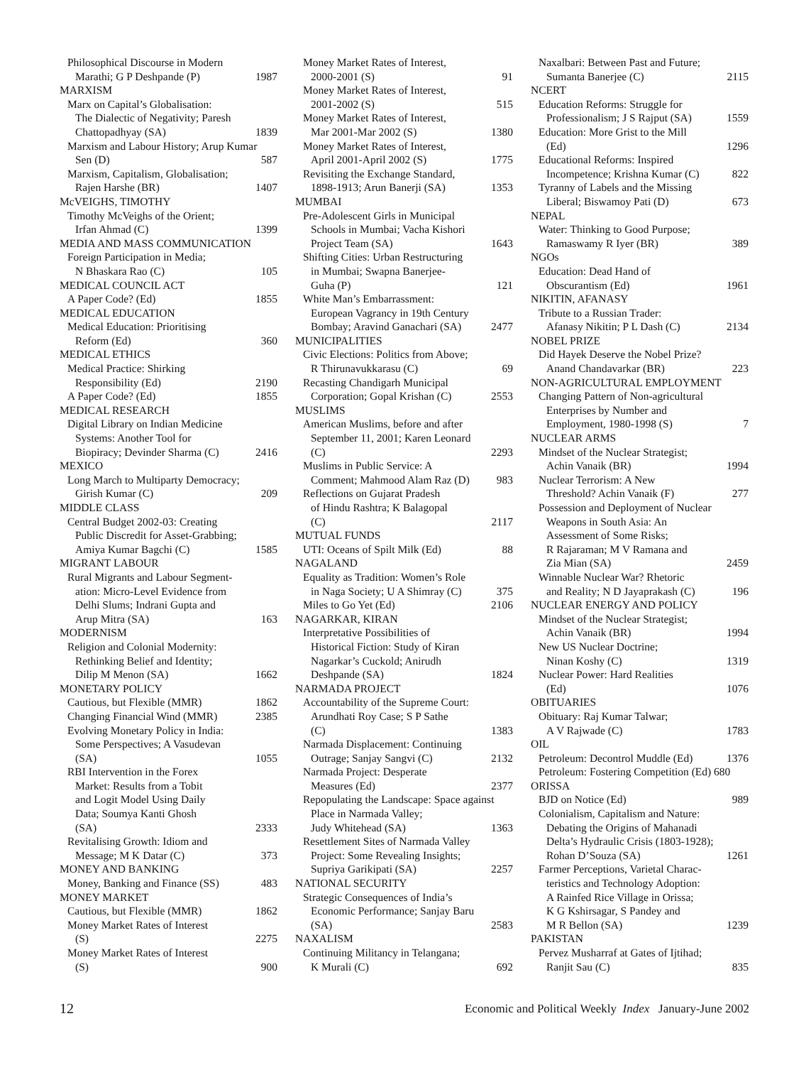Philosophical Discourse in Modern
Marathi; G P Deshpande (P) 1987
MARXISM
Marx on Capital’s Globalisation:
The Dialectic of Negativity; Paresh
Chattopadhyay (SA) 1839
Marxism and Labour History; Arup Kumar
Sen (D) 587
Marxism, Capitalism, Globalisation;
Rajen Harshe (BR) 1407
McVEIGHS, TIMOTHY
Timothy McVeighs of the Orient;
Irfan Ahmad (C) 1399
MEDIA AND MASS COMMUNICATION
Foreign Participation in Media;
N Bhaskara Rao (C) 105
MEDICAL COUNCIL ACT
A Paper Code? (Ed) 1855
MEDICAL EDUCATION
Medical Education: Prioritising
Reform (Ed) 360
MEDICAL ETHICS
Medical Practice: Shirking
Responsibility (Ed) 2190
A Paper Code? (Ed) 1855
MEDICAL RESEARCH
Digital Library on Indian Medicine
Systems: Another Tool for
Biopiracy; Devinder Sharma (C) 2416
MEXICO
Long March to Multiparty Democracy;
Girish Kumar (C) 209
MIDDLE CLASS
Central Budget 2002-03: Creating
Public Discredit for Asset-Grabbing;
Amiya Kumar Bagchi (C) 1585
MIGRANT LABOUR
Rural Migrants and Labour Segment-
ation: Micro-Level Evidence from
Delhi Slums; Indrani Gupta and
Arup Mitra (SA) 163
MODERNISM
Religion and Colonial Modernity:
Rethinking Belief and Identity;
Dilip M Menon (SA) 1662
MONETARY POLICY
Cautious, but Flexible (MMR) 1862
Changing Financial Wind (MMR) 2385
Evolving Monetary Policy in India:
Some Perspectives; A Vasudevan
(SA) 1055
RBI Intervention in the Forex
Market: Results from a Tobit
and Logit Model Using Daily
Data; Soumya Kanti Ghosh
(SA) 2333
Revitalising Growth: Idiom and
Message; M K Datar (C) 373
MONEY AND BANKING
Money, Banking and Finance (SS) 483
MONEY MARKET
Cautious, but Flexible (MMR) 1862
Money Market Rates of Interest
(S) 2275
Money Market Rates of Interest
(S) 900
Money Market Rates of Interest,
2000-2001 (S) 91
Money Market Rates of Interest,
2001-2002 (S) 515
Money Market Rates of Interest,
Mar 2001-Mar 2002 (S) 1380
Money Market Rates of Interest,
April 2001-April 2002 (S) 1775
Revisiting the Exchange Standard,
1898-1913; Arun Banerji (SA) 1353
MUMBAI
Pre-Adolescent Girls in Municipal
Schools in Mumbai; Vacha Kishori
Project Team (SA) 1643
Shifting Cities: Urban Restructuring
in Mumbai; Swapna Banerjee-
Guha (P) 121
White Man’s Embarrassment:
European Vagrancy in 19th Century
Bombay; Aravind Ganachari (SA) 2477
MUNICIPALITIES
Civic Elections: Politics from Above;
R Thirunavukkarasu (C) 69
Recasting Chandigarh Municipal
Corporation; Gopal Krishan (C) 2553
MUSLIMS
American Muslims, before and after
September 11, 2001; Karen Leonard
(C) 2293
Muslims in Public Service: A
Comment; Mahmood Alam Raz (D) 983
Reflections on Gujarat Pradesh
of Hindu Rashtra; K Balagopal
(C) 2117
MUTUAL FUNDS
UTI: Oceans of Spilt Milk (Ed) 88
NAGALAND
Equality as Tradition: Women’s Role
in Naga Society; U A Shimray (C) 375
Miles to Go Yet (Ed) 2106
NAGARKAR, KIRAN
Interpretative Possibilities of
Historical Fiction: Study of Kiran
Nagarkar’s Cuckold; Anirudh
Deshpande (SA) 1824
NARMADA PROJECT
Accountability of the Supreme Court:
Arundhati Roy Case; S P Sathe
(C) 1383
Narmada Displacement: Continuing
Outrage; Sanjay Sangvi (C) 2132
Narmada Project: Desperate
Measures (Ed) 2377
Repopulating the Landscape: Space against
Place in Narmada Valley;
Judy Whitehead (SA) 1363
Resettlement Sites of Narmada Valley
Project: Some Revealing Insights;
Supriya Garikipati (SA) 2257
NATIONAL SECURITY
Strategic Consequences of India’s
Economic Performance; Sanjay Baru
(SA) 2583
NAXALISM
Continuing Militancy in Telangana;
K Murali (C) 692
Naxalbari: Between Past and Future;
Sumanta Banerjee (C) 2115
NCERT
Education Reforms: Struggle for
Professionalism; J S Rajput (SA) 1559
Education: More Grist to the Mill
(Ed) 1296
Educational Reforms: Inspired
Incompetence; Krishna Kumar (C) 822
Tyranny of Labels and the Missing
Liberal; Biswamoy Pati (D) 673
NEPAL
Water: Thinking to Good Purpose;
Ramaswamy R Iyer (BR) 389
NGOs
Education: Dead Hand of
Obscurantism (Ed) 1961
NIKITIN, AFANASY
Tribute to a Russian Trader:
Afanasy Nikitin; P L Dash (C) 2134
NOBEL PRIZE
Did Hayek Deserve the Nobel Prize?
Anand Chandavarkar (BR) 223
NON-AGRICULTURAL EMPLOYMENT
Changing Pattern of Non-agricultural
Enterprises by Number and
Employment, 1980-1998 (S) 7
NUCLEAR ARMS
Mindset of the Nuclear Strategist;
Achin Vanaik (BR) 1994
Nuclear Terrorism: A New
Threshold? Achin Vanaik (F) 277
Possession and Deployment of Nuclear
Weapons in South Asia: An
Assessment of Some Risks;
R Rajaraman; M V Ramana and
Zia Mian (SA) 2459
Winnable Nuclear War? Rhetoric
and Reality; N D Jayaprakash (C) 196
NUCLEAR ENERGY AND POLICY
Mindset of the Nuclear Strategist;
Achin Vanaik (BR) 1994
New US Nuclear Doctrine;
Ninan Koshy (C) 1319
Nuclear Power: Hard Realities
(Ed) 1076
OBITUARIES
Obituary: Raj Kumar Talwar;
A V Rajwade (C) 1783
OIL
Petroleum: Decontrol Muddle (Ed) 1376
Petroleum: Fostering Competition (Ed) 680
ORISSA
BJD on Notice (Ed) 989
Colonialism, Capitalism and Nature:
Debating the Origins of Mahanadi
Delta’s Hydraulic Crisis (1803-1928);
Rohan D’Souza (SA) 1261
Farmer Perceptions, Varietal Charac-
teristics and Technology Adoption:
A Rainfed Rice Village in Orissa;
K G Kshirsagar, S Pandey and
M R Bellon (SA) 1239
PAKISTAN
Pervez Musharraf at Gates of Ijtihad;
Ranjit Sau (C) 835
12 Economic and Political Weekly Index January-June 2002